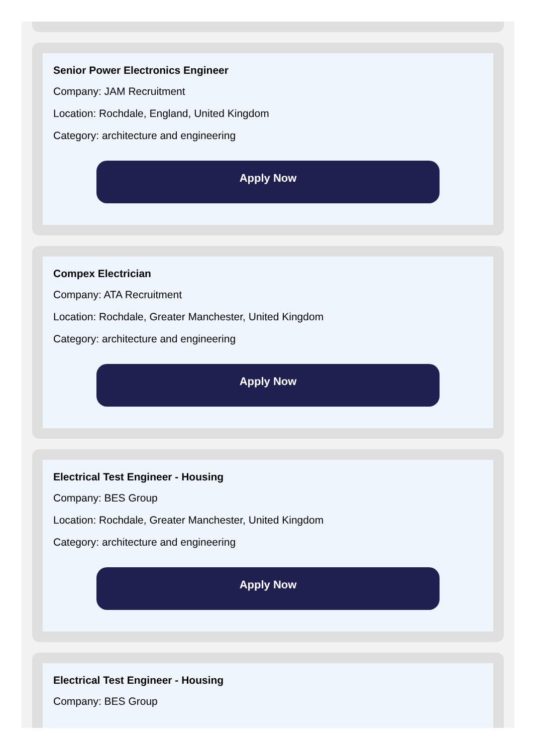Senior Power Electronics Engineer
Company: JAM Recruitment
Location: Rochdale, England, United Kingdom
Category: architecture and engineering
Apply Now
Compex Electrician
Company: ATA Recruitment
Location: Rochdale, Greater Manchester, United Kingdom
Category: architecture and engineering
Apply Now
Electrical Test Engineer - Housing
Company: BES Group
Location: Rochdale, Greater Manchester, United Kingdom
Category: architecture and engineering
Apply Now
Electrical Test Engineer - Housing
Company: BES Group